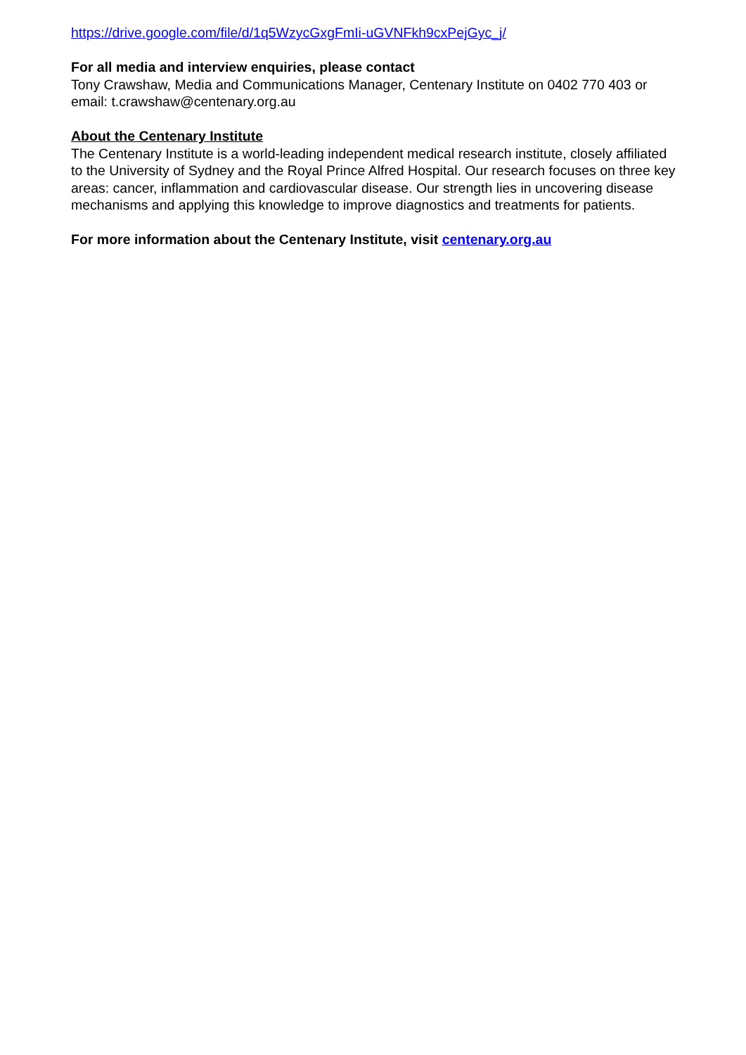https://drive.google.com/file/d/1q5WzycGxgFmIi-uGVNFkh9cxPejGyc_j/
For all media and interview enquiries, please contact
Tony Crawshaw, Media and Communications Manager, Centenary Institute on 0402 770 403 or email: t.crawshaw@centenary.org.au
About the Centenary Institute
The Centenary Institute is a world-leading independent medical research institute, closely affiliated to the University of Sydney and the Royal Prince Alfred Hospital. Our research focuses on three key areas: cancer, inflammation and cardiovascular disease. Our strength lies in uncovering disease mechanisms and applying this knowledge to improve diagnostics and treatments for patients.
For more information about the Centenary Institute, visit centenary.org.au